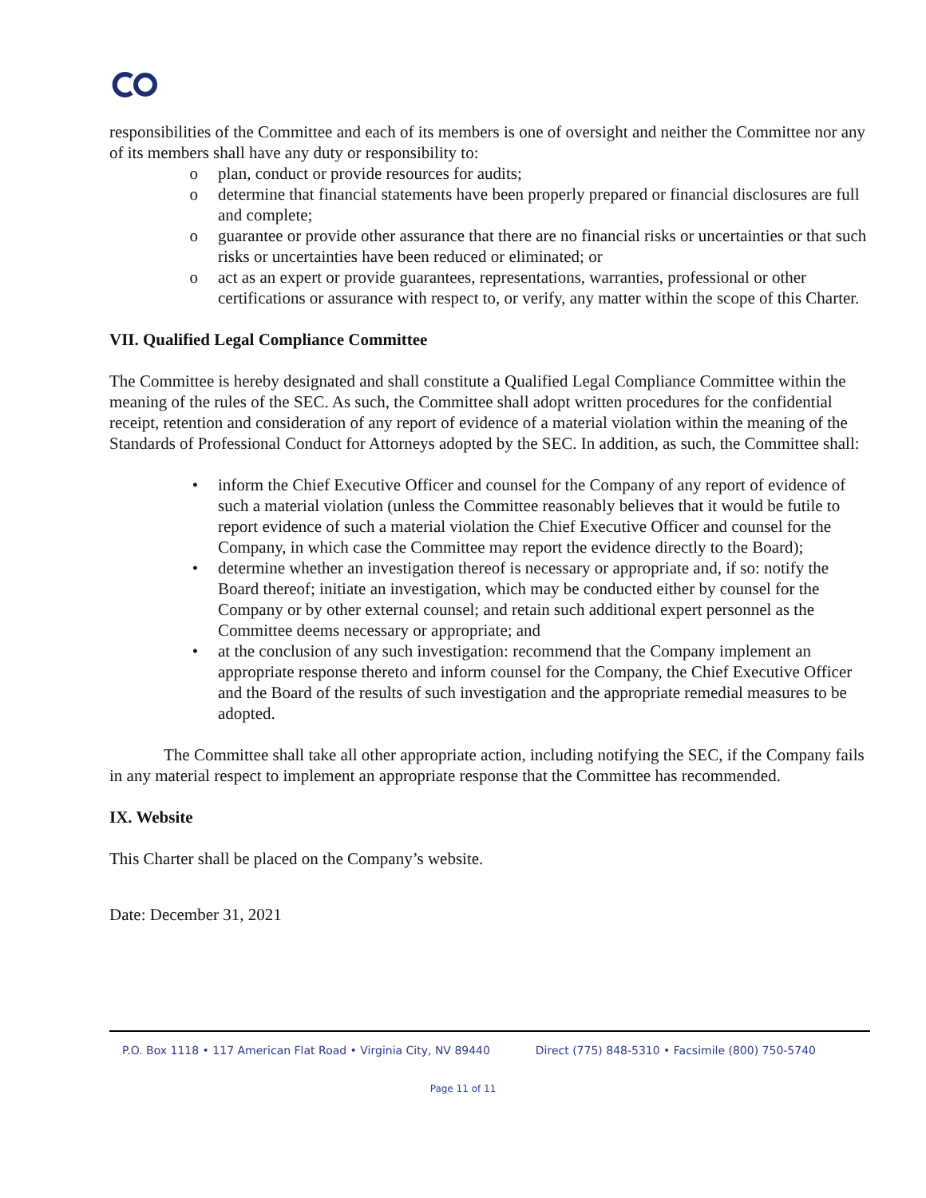responsibilities of the Committee and each of its members is one of oversight and neither the Committee nor any of its members shall have any duty or responsibility to:
o plan, conduct or provide resources for audits;
o determine that financial statements have been properly prepared or financial disclosures are full and complete;
o guarantee or provide other assurance that there are no financial risks or uncertainties or that such risks or uncertainties have been reduced or eliminated; or
o act as an expert or provide guarantees, representations, warranties, professional or other certifications or assurance with respect to, or verify, any matter within the scope of this Charter.
VII. Qualified Legal Compliance Committee
The Committee is hereby designated and shall constitute a Qualified Legal Compliance Committee within the meaning of the rules of the SEC. As such, the Committee shall adopt written procedures for the confidential receipt, retention and consideration of any report of evidence of a material violation within the meaning of the Standards of Professional Conduct for Attorneys adopted by the SEC. In addition, as such, the Committee shall:
• inform the Chief Executive Officer and counsel for the Company of any report of evidence of such a material violation (unless the Committee reasonably believes that it would be futile to report evidence of such a material violation the Chief Executive Officer and counsel for the Company, in which case the Committee may report the evidence directly to the Board);
• determine whether an investigation thereof is necessary or appropriate and, if so: notify the Board thereof; initiate an investigation, which may be conducted either by counsel for the Company or by other external counsel; and retain such additional expert personnel as the Committee deems necessary or appropriate; and
• at the conclusion of any such investigation: recommend that the Company implement an appropriate response thereto and inform counsel for the Company, the Chief Executive Officer and the Board of the results of such investigation and the appropriate remedial measures to be adopted.
The Committee shall take all other appropriate action, including notifying the SEC, if the Company fails in any material respect to implement an appropriate response that the Committee has recommended.
IX. Website
This Charter shall be placed on the Company’s website.
Date: December 31, 2021
P.O. Box 1118 • 117 American Flat Road • Virginia City, NV 89440 Direct (775) 848-5310 • Facsimile (800) 750-5740
Page 11 of 11